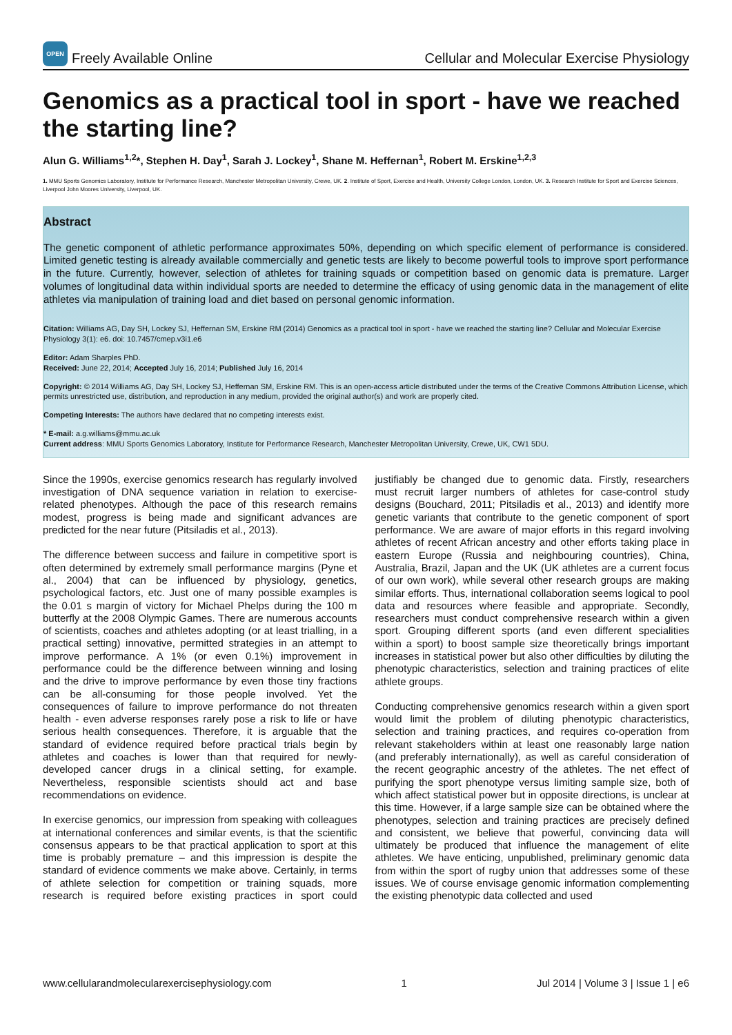OPEN Freely Available Online Cellular and Molecular Exercise Physiology
Genomics as a practical tool in sport - have we reached the starting line?
Alun G. Williams<sup>1,2</sup>*, Stephen H. Day<sup>1</sup>, Sarah J. Lockey<sup>1</sup>, Shane M. Heffernan<sup>1</sup>, Robert M. Erskine<sup>1,2,3</sup>
1. MMU Sports Genomics Laboratory, Institute for Performance Research, Manchester Metropolitan University, Crewe, UK. 2. Institute of Sport, Exercise and Health, University College London, London, UK. 3. Research Institute for Sport and Exercise Sciences, Liverpool John Moores University, Liverpool, UK.
Abstract
The genetic component of athletic performance approximates 50%, depending on which specific element of performance is considered. Limited genetic testing is already available commercially and genetic tests are likely to become powerful tools to improve sport performance in the future. Currently, however, selection of athletes for training squads or competition based on genomic data is premature. Larger volumes of longitudinal data within individual sports are needed to determine the efficacy of using genomic data in the management of elite athletes via manipulation of training load and diet based on personal genomic information.
Citation: Williams AG, Day SH, Lockey SJ, Heffernan SM, Erskine RM (2014) Genomics as a practical tool in sport - have we reached the starting line? Cellular and Molecular Exercise Physiology 3(1): e6. doi: 10.7457/cmep.v3i1.e6
Editor: Adam Sharples PhD.
Received: June 22, 2014; Accepted July 16, 2014; Published July 16, 2014
Copyright: © 2014 Williams AG, Day SH, Lockey SJ, Heffernan SM, Erskine RM. This is an open-access article distributed under the terms of the Creative Commons Attribution License, which permits unrestricted use, distribution, and reproduction in any medium, provided the original author(s) and work are properly cited.
Competing Interests: The authors have declared that no competing interests exist.
* E-mail: a.g.williams@mmu.ac.uk
Current address: MMU Sports Genomics Laboratory, Institute for Performance Research, Manchester Metropolitan University, Crewe, UK, CW1 5DU.
Since the 1990s, exercise genomics research has regularly involved investigation of DNA sequence variation in relation to exercise-related phenotypes. Although the pace of this research remains modest, progress is being made and significant advances are predicted for the near future (Pitsiladis et al., 2013).
The difference between success and failure in competitive sport is often determined by extremely small performance margins (Pyne et al., 2004) that can be influenced by physiology, genetics, psychological factors, etc. Just one of many possible examples is the 0.01 s margin of victory for Michael Phelps during the 100 m butterfly at the 2008 Olympic Games. There are numerous accounts of scientists, coaches and athletes adopting (or at least trialling, in a practical setting) innovative, permitted strategies in an attempt to improve performance. A 1% (or even 0.1%) improvement in performance could be the difference between winning and losing and the drive to improve performance by even those tiny fractions can be all-consuming for those people involved. Yet the consequences of failure to improve performance do not threaten health - even adverse responses rarely pose a risk to life or have serious health consequences. Therefore, it is arguable that the standard of evidence required before practical trials begin by athletes and coaches is lower than that required for newly-developed cancer drugs in a clinical setting, for example. Nevertheless, responsible scientists should act and base recommendations on evidence.
In exercise genomics, our impression from speaking with colleagues at international conferences and similar events, is that the scientific consensus appears to be that practical application to sport at this time is probably premature – and this impression is despite the standard of evidence comments we make above. Certainly, in terms of athlete selection for competition or training squads, more research is required before existing practices in sport could justifiably be changed due to genomic data. Firstly, researchers must recruit larger numbers of athletes for case-control study designs (Bouchard, 2011; Pitsiladis et al., 2013) and identify more genetic variants that contribute to the genetic component of sport performance. We are aware of major efforts in this regard involving athletes of recent African ancestry and other efforts taking place in eastern Europe (Russia and neighbouring countries), China, Australia, Brazil, Japan and the UK (UK athletes are a current focus of our own work), while several other research groups are making similar efforts. Thus, international collaboration seems logical to pool data and resources where feasible and appropriate. Secondly, researchers must conduct comprehensive research within a given sport. Grouping different sports (and even different specialities within a sport) to boost sample size theoretically brings important increases in statistical power but also other difficulties by diluting the phenotypic characteristics, selection and training practices of elite athlete groups.
Conducting comprehensive genomics research within a given sport would limit the problem of diluting phenotypic characteristics, selection and training practices, and requires co-operation from relevant stakeholders within at least one reasonably large nation (and preferably internationally), as well as careful consideration of the recent geographic ancestry of the athletes. The net effect of purifying the sport phenotype versus limiting sample size, both of which affect statistical power but in opposite directions, is unclear at this time. However, if a large sample size can be obtained where the phenotypes, selection and training practices are precisely defined and consistent, we believe that powerful, convincing data will ultimately be produced that influence the management of elite athletes. We have enticing, unpublished, preliminary genomic data from within the sport of rugby union that addresses some of these issues. We of course envisage genomic information complementing the existing phenotypic data collected and used
www.cellularandmolecularexercisephysiology.com 1 Jul 2014 | Volume 3 | Issue 1 | e6